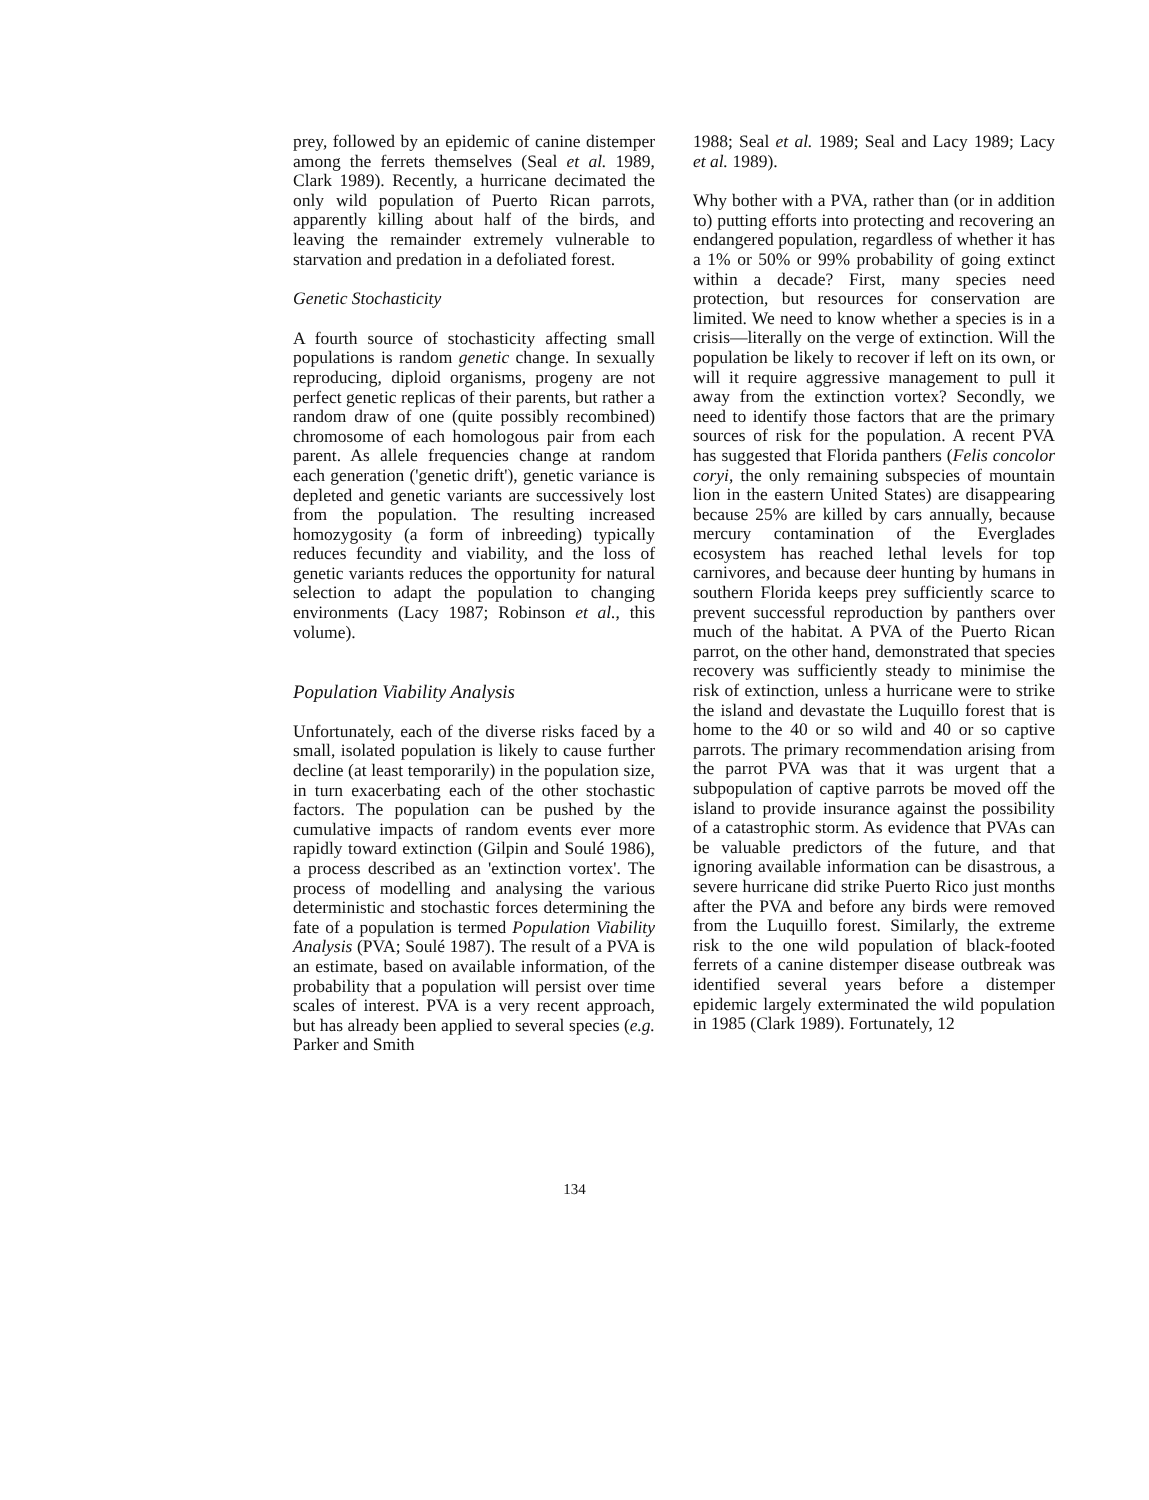prey, followed by an epidemic of canine distemper among the ferrets themselves (Seal et al. 1989, Clark 1989). Recently, a hurricane decimated the only wild population of Puerto Rican parrots, apparently killing about half of the birds, and leaving the remainder extremely vulnerable to starvation and predation in a defoliated forest.
Genetic Stochasticity
A fourth source of stochasticity affecting small populations is random genetic change. In sexually reproducing, diploid organisms, progeny are not perfect genetic replicas of their parents, but rather a random draw of one (quite possibly recombined) chromosome of each homologous pair from each parent. As allele frequencies change at random each generation ('genetic drift'), genetic variance is depleted and genetic variants are successively lost from the population. The resulting increased homozygosity (a form of inbreeding) typically reduces fecundity and viability, and the loss of genetic variants reduces the opportunity for natural selection to adapt the population to changing environments (Lacy 1987; Robinson et al., this volume).
Population Viability Analysis
Unfortunately, each of the diverse risks faced by a small, isolated population is likely to cause further decline (at least temporarily) in the population size, in turn exacerbating each of the other stochastic factors. The population can be pushed by the cumulative impacts of random events ever more rapidly toward extinction (Gilpin and Soulé 1986), a process described as an 'extinction vortex'. The process of modelling and analysing the various deterministic and stochastic forces determining the fate of a population is termed Population Viability Analysis (PVA; Soulé 1987). The result of a PVA is an estimate, based on available information, of the probability that a population will persist over time scales of interest. PVA is a very recent approach, but has already been applied to several species (e.g. Parker and Smith
1988; Seal et al. 1989; Seal and Lacy 1989; Lacy et al. 1989).
Why bother with a PVA, rather than (or in addition to) putting efforts into protecting and recovering an endangered population, regardless of whether it has a 1% or 50% or 99% probability of going extinct within a decade? First, many species need protection, but resources for conservation are limited. We need to know whether a species is in a crisis—literally on the verge of extinction. Will the population be likely to recover if left on its own, or will it require aggressive management to pull it away from the extinction vortex? Secondly, we need to identify those factors that are the primary sources of risk for the population. A recent PVA has suggested that Florida panthers (Felis concolor coryi, the only remaining subspecies of mountain lion in the eastern United States) are disappearing because 25% are killed by cars annually, because mercury contamination of the Everglades ecosystem has reached lethal levels for top carnivores, and because deer hunting by humans in southern Florida keeps prey sufficiently scarce to prevent successful reproduction by panthers over much of the habitat. A PVA of the Puerto Rican parrot, on the other hand, demonstrated that species recovery was sufficiently steady to minimise the risk of extinction, unless a hurricane were to strike the island and devastate the Luquillo forest that is home to the 40 or so wild and 40 or so captive parrots. The primary recommendation arising from the parrot PVA was that it was urgent that a subpopulation of captive parrots be moved off the island to provide insurance against the possibility of a catastrophic storm. As evidence that PVAs can be valuable predictors of the future, and that ignoring available information can be disastrous, a severe hurricane did strike Puerto Rico just months after the PVA and before any birds were removed from the Luquillo forest. Similarly, the extreme risk to the one wild population of black-footed ferrets of a canine distemper disease outbreak was identified several years before a distemper epidemic largely exterminated the wild population in 1985 (Clark 1989). Fortunately, 12
134